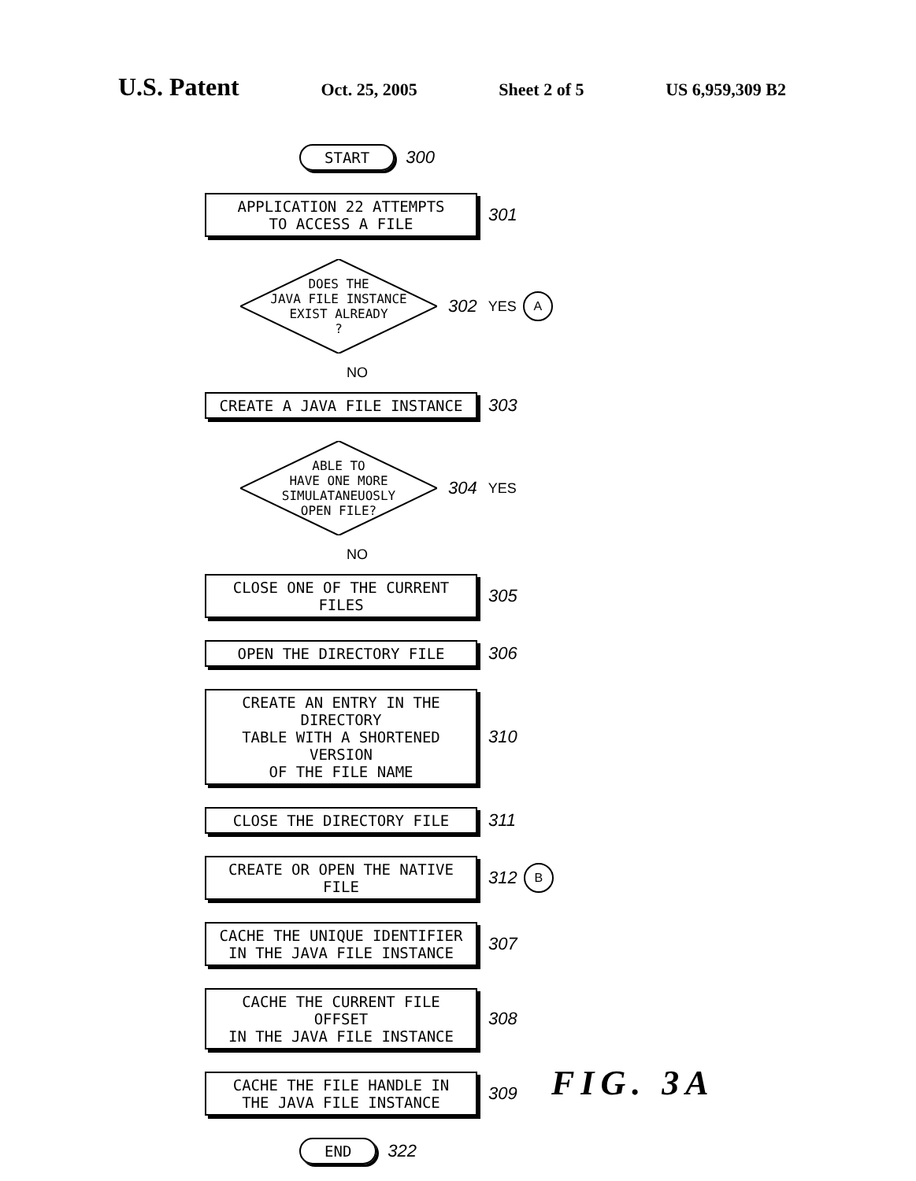U.S. Patent Oct. 25, 2005 Sheet 2 of 5 US 6,959,309 B2
START
300
APPLICATION 22 ATTEMPTS
TO ACCESS A FILE
301
DOES THE
JAVA FILE INSTANCE
EXIST ALREADY
?
302 YES A
NO
CREATE A JAVA FILE INSTANCE
303
ABLE TO
HAVE ONE MORE
SIMULATANEUOSLY
OPEN FILE?
304 YES
NO
CLOSE ONE OF THE CURRENT FILES
305
OPEN THE DIRECTORY FILE
306
CREATE AN ENTRY IN THE DIRECTORY
TABLE WITH A SHORTENED VERSION
OF THE FILE NAME
310
CLOSE THE DIRECTORY FILE
311
CREATE OR OPEN THE NATIVE FILE
312 B
CACHE THE UNIQUE IDENTIFIER
IN THE JAVA FILE INSTANCE
307
CACHE THE CURRENT FILE OFFSET
IN THE JAVA FILE INSTANCE
308
CACHE THE FILE HANDLE IN
THE JAVA FILE INSTANCE
309
END
322
FIG. 3A